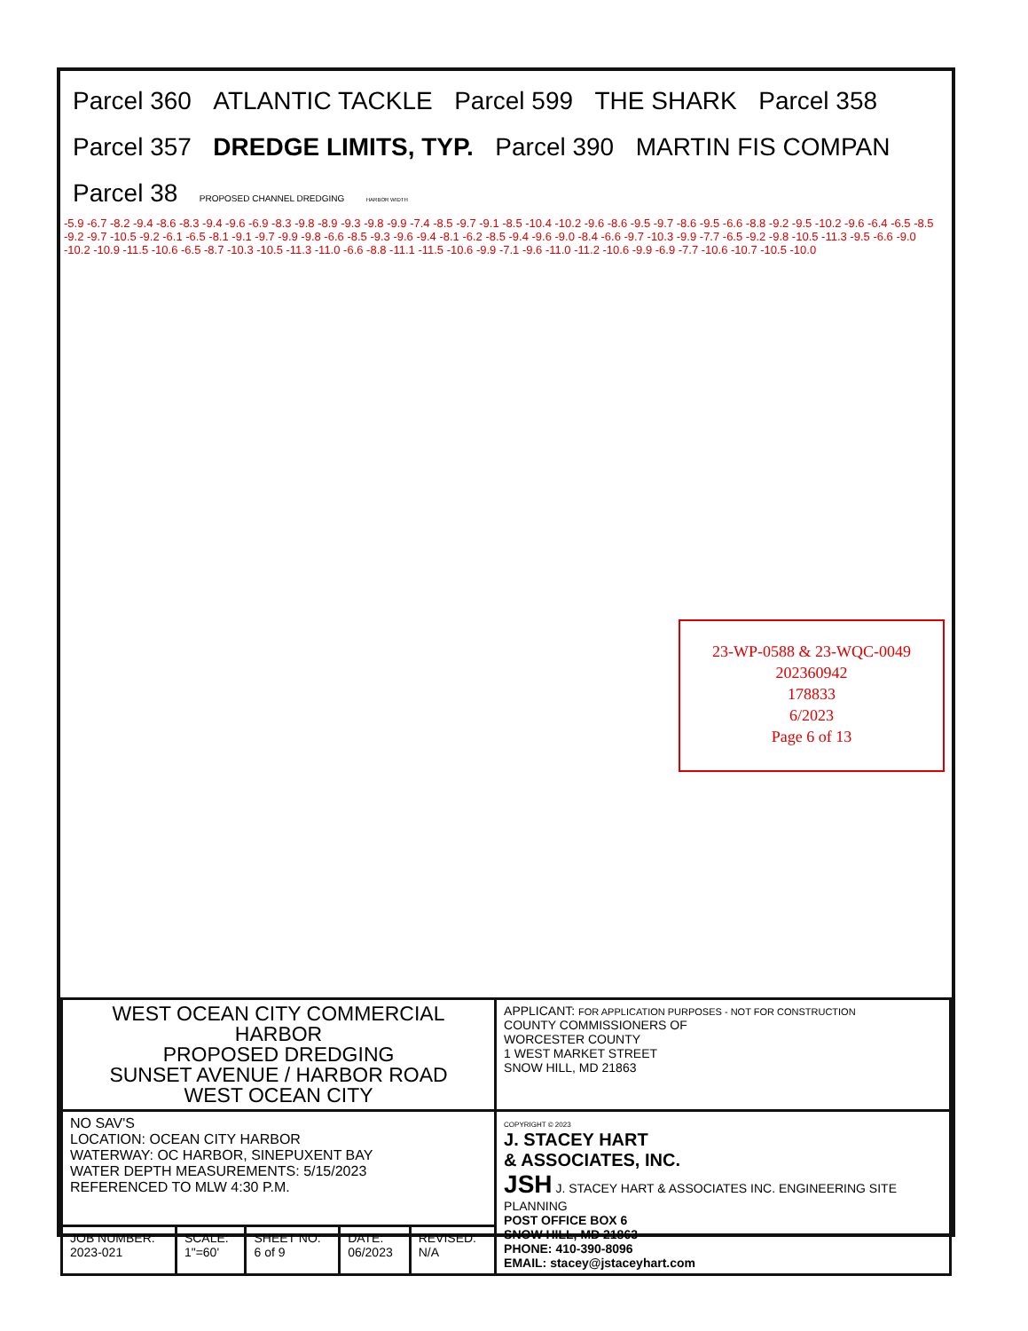Parcel 360 ATLANTIC TACKLE Parcel 599 THE SHARK Parcel 358 Parcel 357 DREDGE LIMITS, TYP. Parcel 390 MARTIN FIS COMPAN Parcel 38 PROPOSED CHANNEL DREDGING HARBOR WIDTH
-5.9 -6.7 -8.2 -9.4 -8.6 -8.3 -9.4 -9.6 -6.9 -8.3 -9.8 -8.9 -9.3 -9.8 -9.9 -7.4 -8.5 -9.7 -9.1 -8.5 -10.4 -10.2 -9.6 -8.6 -9.5 -9.7 -8.6 -9.5 -6.6 -8.8 -9.2 -9.5 -10.2 -9.6 -6.4 -6.5 -8.5 -9.2 -9.7 -10.5 -9.2 -6.1 -6.5 -8.1 -9.1 -9.7 -9.9 -9.8 -6.6 -8.5 -9.3 -9.6 -9.4 -8.1 -6.2 -8.5 -9.4 -9.6 -9.0 -8.4 -6.6 -9.7 -10.3 -9.9 -7.7 -6.5 -9.2 -9.8 -10.5 -11.3 -9.5 -6.6 -9.0 -10.2 -10.9 -11.5 -10.6 -6.5 -8.7 -10.3 -10.5 -11.3 -11.0 -6.6 -8.8 -11.1 -11.5 -10.6 -9.9 -7.1 -9.6 -11.0 -11.2 -10.6 -9.9 -6.9 -7.7 -10.6 -10.7 -10.5 -10.0
23-WP-0588 & 23-WQC-0049
202360942
178833
6/2023
Page 6 of 13
| WEST OCEAN CITY COMMERCIAL HARBOR PROPOSED DREDGING SUNSET AVENUE / HARBOR ROAD WEST OCEAN CITY | | | | | APPLICANT: FOR APPLICATION PURPOSES - NOT FOR CONSTRUCTION COUNTY COMMISSIONERS OF WORCESTER COUNTY 1 WEST MARKET STREET SNOW HILL, MD 21863 |
| NO SAV'S LOCATION: OCEAN CITY HARBOR WATERWAY: OC HARBOR, SINEPUXENT BAY WATER DEPTH MEASUREMENTS: 5/15/2023 REFERENCED TO MLW 4:30 P.M. | | | | | COPYRIGHT © 2023 J. STACEY HART & ASSOCIATES, INC. JSH J. STACEY HART & ASSOCIATES INC. ENGINEERING SITE PLANNING POST OFFICE BOX 6 SNOW HILL, MD 21863 PHONE: 410-390-8096 EMAIL: stacey@jstaceyhart.com |
| JOB NUMBER: 2023-021 | SCALE: 1"=60' | SHEET NO: 6 of 9 | DATE: 06/2023 | REVISED: N/A | |